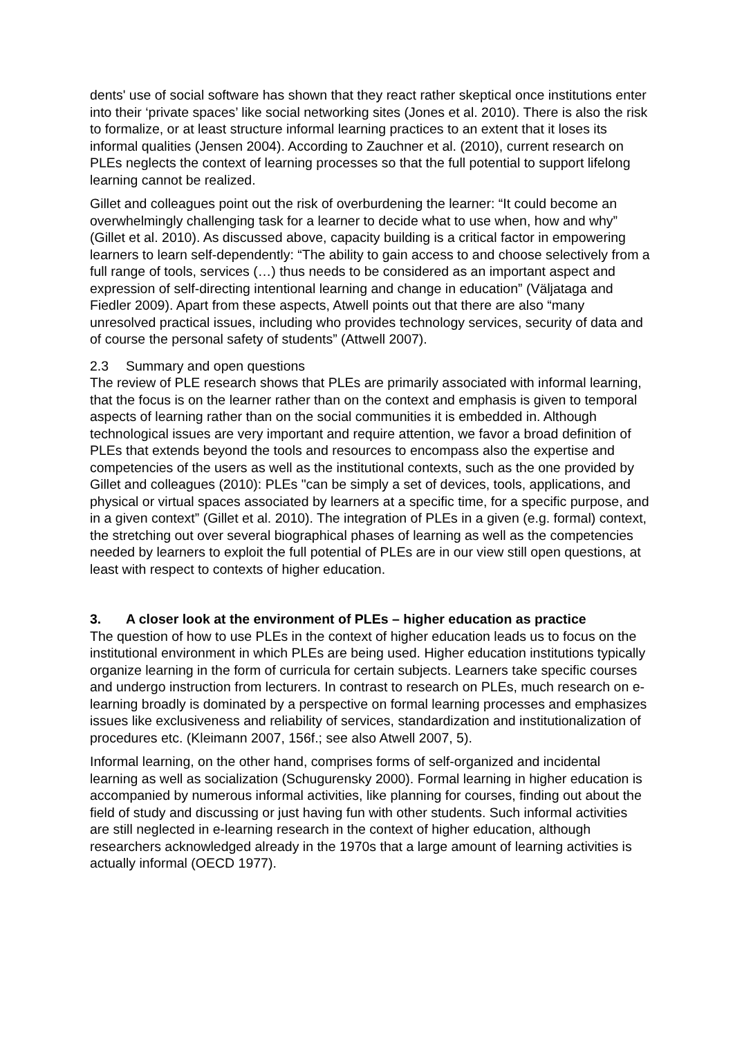dents' use of social software has shown that they react rather skeptical once institutions enter into their ‘private spaces’ like social networking sites (Jones et al. 2010). There is also the risk to formalize, or at least structure informal learning practices to an extent that it loses its informal qualities (Jensen 2004). According to Zauchner et al. (2010), current research on PLEs neglects the context of learning processes so that the full potential to support lifelong learning cannot be realized.
Gillet and colleagues point out the risk of overburdening the learner: “It could become an overwhelmingly challenging task for a learner to decide what to use when, how and why” (Gillet et al. 2010). As discussed above, capacity building is a critical factor in empowering learners to learn self-dependently: “The ability to gain access to and choose selectively from a full range of tools, services (…) thus needs to be considered as an important aspect and expression of self-directing intentional learning and change in education” (Väljataga and Fiedler 2009). Apart from these aspects, Atwell points out that there are also “many unresolved practical issues, including who provides technology services, security of data and of course the personal safety of students” (Attwell 2007).
2.3 Summary and open questions
The review of PLE research shows that PLEs are primarily associated with informal learning, that the focus is on the learner rather than on the context and emphasis is given to temporal aspects of learning rather than on the social communities it is embedded in. Although technological issues are very important and require attention, we favor a broad definition of PLEs that extends beyond the tools and resources to encompass also the expertise and competencies of the users as well as the institutional contexts, such as the one provided by Gillet and colleagues (2010): PLEs "can be simply a set of devices, tools, applications, and physical or virtual spaces associated by learners at a specific time, for a specific purpose, and in a given context” (Gillet et al. 2010). The integration of PLEs in a given (e.g. formal) context, the stretching out over several biographical phases of learning as well as the competencies needed by learners to exploit the full potential of PLEs are in our view still open questions, at least with respect to contexts of higher education.
3. A closer look at the environment of PLEs – higher education as practice
The question of how to use PLEs in the context of higher education leads us to focus on the institutional environment in which PLEs are being used. Higher education institutions typically organize learning in the form of curricula for certain subjects. Learners take specific courses and undergo instruction from lecturers. In contrast to research on PLEs, much research on e-learning broadly is dominated by a perspective on formal learning processes and emphasizes issues like exclusiveness and reliability of services, standardization and institutionalization of procedures etc. (Kleimann 2007, 156f.; see also Atwell 2007, 5).
Informal learning, on the other hand, comprises forms of self-organized and incidental learning as well as socialization (Schugurensky 2000). Formal learning in higher education is accompanied by numerous informal activities, like planning for courses, finding out about the field of study and discussing or just having fun with other students. Such informal activities are still neglected in e-learning research in the context of higher education, although researchers acknowledged already in the 1970s that a large amount of learning activities is actually informal (OECD 1977).